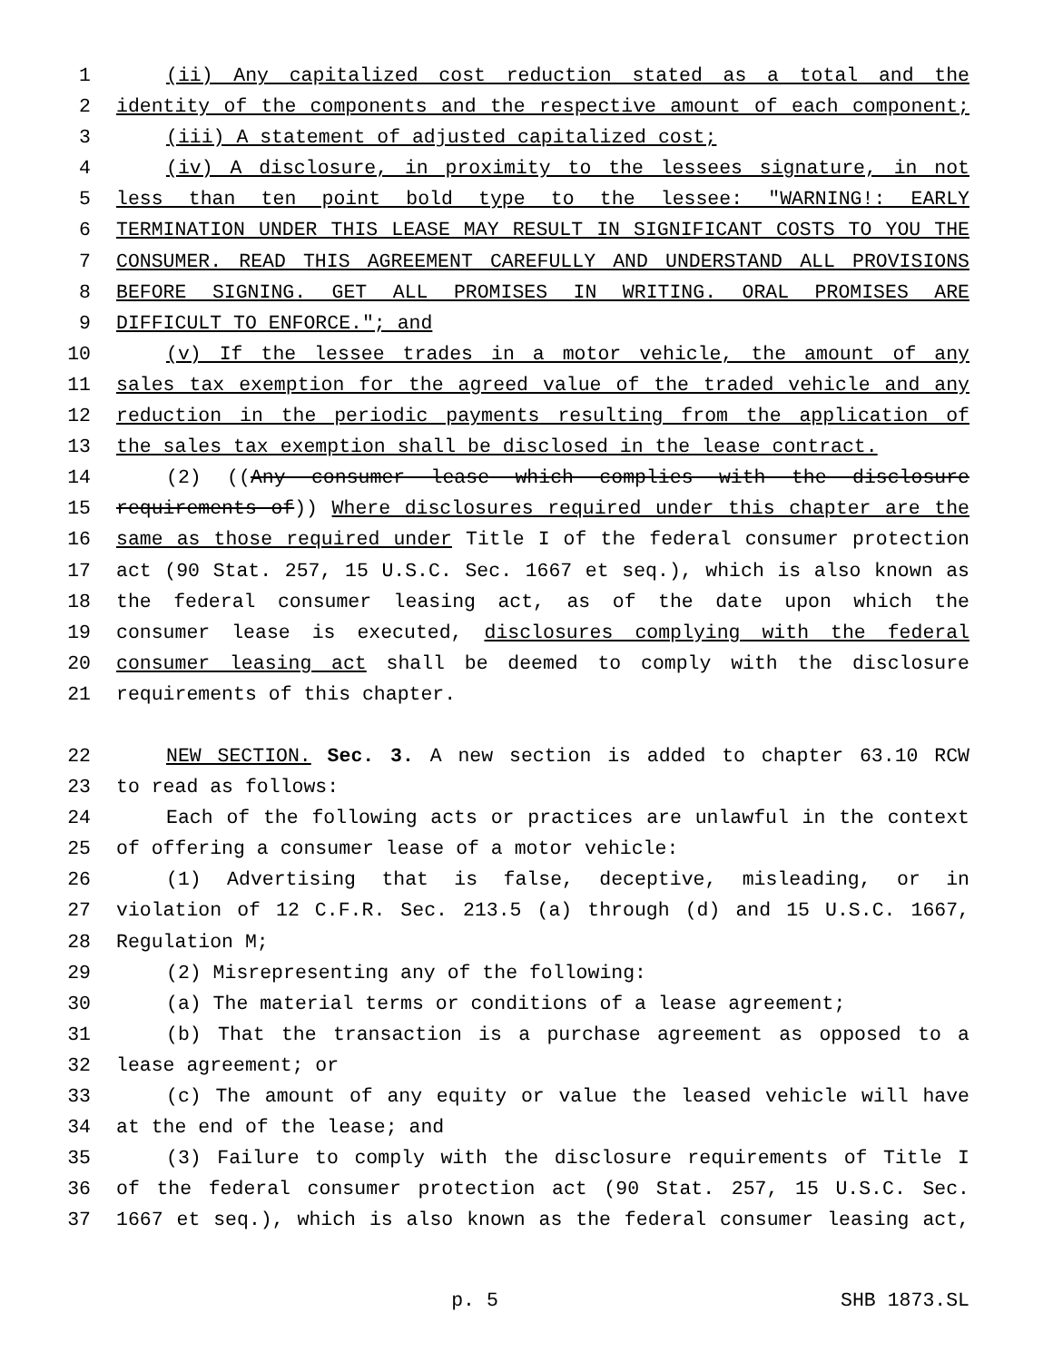1 (ii) Any capitalized cost reduction stated as a total and the
2 identity of the components and the respective amount of each component;
3 (iii) A statement of adjusted capitalized cost;
4 (iv) A disclosure, in proximity to the lessees signature, in not
5 less than ten point bold type to the lessee: "WARNING!: EARLY
6 TERMINATION UNDER THIS LEASE MAY RESULT IN SIGNIFICANT COSTS TO YOU THE
7 CONSUMER. READ THIS AGREEMENT CAREFULLY AND UNDERSTAND ALL PROVISIONS
8 BEFORE SIGNING. GET ALL PROMISES IN WRITING. ORAL PROMISES ARE
9 DIFFICULT TO ENFORCE."; and
10 (v) If the lessee trades in a motor vehicle, the amount of any
11 sales tax exemption for the agreed value of the traded vehicle and any
12 reduction in the periodic payments resulting from the application of
13 the sales tax exemption shall be disclosed in the lease contract.
14 (2) ((Any consumer lease which complies with the disclosure
15 requirements of)) Where disclosures required under this chapter are the
16 same as those required under Title I of the federal consumer protection
17 act (90 Stat. 257, 15 U.S.C. Sec. 1667 et seq.), which is also known as
18 the federal consumer leasing act, as of the date upon which the
19 consumer lease is executed, disclosures complying with the federal
20 consumer leasing act shall be deemed to comply with the disclosure
21 requirements of this chapter.
22 NEW SECTION. Sec. 3. A new section is added to chapter 63.10 RCW
23 to read as follows:
24 Each of the following acts or practices are unlawful in the context
25 of offering a consumer lease of a motor vehicle:
26 (1) Advertising that is false, deceptive, misleading, or in
27 violation of 12 C.F.R. Sec. 213.5 (a) through (d) and 15 U.S.C. 1667,
28 Regulation M;
29 (2) Misrepresenting any of the following:
30 (a) The material terms or conditions of a lease agreement;
31 (b) That the transaction is a purchase agreement as opposed to a
32 lease agreement; or
33 (c) The amount of any equity or value the leased vehicle will have
34 at the end of the lease; and
35 (3) Failure to comply with the disclosure requirements of Title I
36 of the federal consumer protection act (90 Stat. 257, 15 U.S.C. Sec.
37 1667 et seq.), which is also known as the federal consumer leasing act,
p. 5 SHB 1873.SL